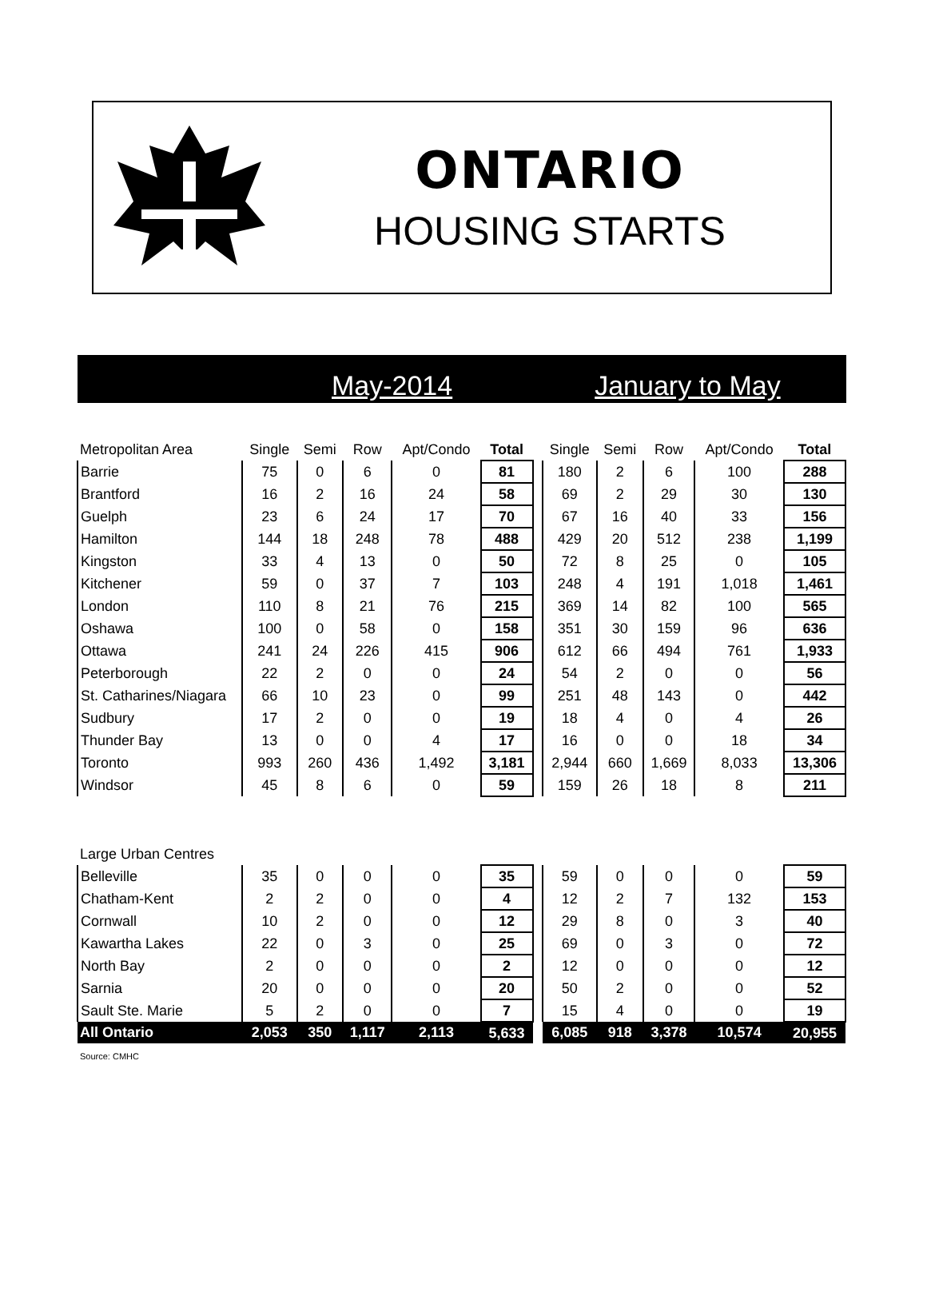ONTARIO
HOUSING STARTS
May-2014 January to May
| Metropolitan Area | Single | Semi | Row | Apt/Condo | Total | | Single | Semi | Row | Apt/Condo | Total |
| --- | --- | --- | --- | --- | --- | --- | --- | --- | --- | --- | --- |
| Barrie | 75 | 0 | 6 | 0 | 81 | | 180 | 2 | 6 | 100 | 288 |
| Brantford | 16 | 2 | 16 | 24 | 58 | | 69 | 2 | 29 | 30 | 130 |
| Guelph | 23 | 6 | 24 | 17 | 70 | | 67 | 16 | 40 | 33 | 156 |
| Hamilton | 144 | 18 | 248 | 78 | 488 | | 429 | 20 | 512 | 238 | 1,199 |
| Kingston | 33 | 4 | 13 | 0 | 50 | | 72 | 8 | 25 | 0 | 105 |
| Kitchener | 59 | 0 | 37 | 7 | 103 | | 248 | 4 | 191 | 1,018 | 1,461 |
| London | 110 | 8 | 21 | 76 | 215 | | 369 | 14 | 82 | 100 | 565 |
| Oshawa | 100 | 0 | 58 | 0 | 158 | | 351 | 30 | 159 | 96 | 636 |
| Ottawa | 241 | 24 | 226 | 415 | 906 | | 612 | 66 | 494 | 761 | 1,933 |
| Peterborough | 22 | 2 | 0 | 0 | 24 | | 54 | 2 | 0 | 0 | 56 |
| St. Catharines/Niagara | 66 | 10 | 23 | 0 | 99 | | 251 | 48 | 143 | 0 | 442 |
| Sudbury | 17 | 2 | 0 | 0 | 19 | | 18 | 4 | 0 | 4 | 26 |
| Thunder Bay | 13 | 0 | 0 | 4 | 17 | | 16 | 0 | 0 | 18 | 34 |
| Toronto | 993 | 260 | 436 | 1,492 | 3,181 | | 2,944 | 660 | 1,669 | 8,033 | 13,306 |
| Windsor | 45 | 8 | 6 | 0 | 59 | | 159 | 26 | 18 | 8 | 211 |
| Large Urban Centres | | | | | | | | | | | |
| Belleville | 35 | 0 | 0 | 0 | 35 | | 59 | 0 | 0 | 0 | 59 |
| Chatham-Kent | 2 | 2 | 0 | 0 | 4 | | 12 | 2 | 7 | 132 | 153 |
| Cornwall | 10 | 2 | 0 | 0 | 12 | | 29 | 8 | 0 | 3 | 40 |
| Kawartha Lakes | 22 | 0 | 3 | 0 | 25 | | 69 | 0 | 3 | 0 | 72 |
| North Bay | 2 | 0 | 0 | 0 | 2 | | 12 | 0 | 0 | 0 | 12 |
| Sarnia | 20 | 0 | 0 | 0 | 20 | | 50 | 2 | 0 | 0 | 52 |
| Sault Ste. Marie | 5 | 2 | 0 | 0 | 7 | | 15 | 4 | 0 | 0 | 19 |
| All Ontario | 2,053 | 350 | 1,117 | 2,113 | 5,633 | | 6,085 | 918 | 3,378 | 10,574 | 20,955 |
Source: CMHC